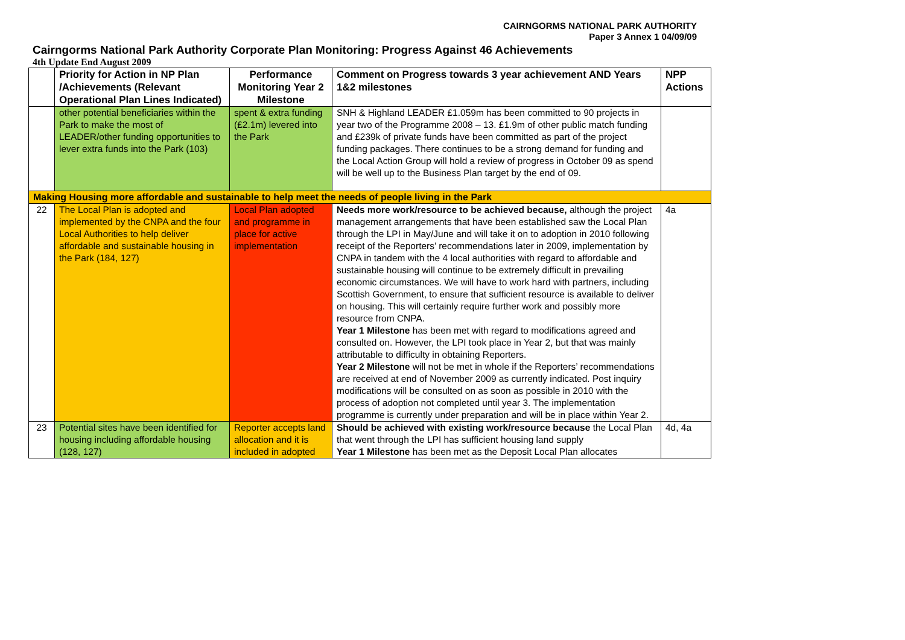CAIRNGORMS NATIONAL PARK AUTHORITY
Paper 3 Annex 1 04/09/09
Cairngorms National Park Authority Corporate Plan Monitoring: Progress Against 46 Achievements
4th Update End August 2009
| | Priority for Action in NP Plan /Achievements (Relevant Operational Plan Lines Indicated) | Performance Monitoring Year 2 Milestone | Comment on Progress towards 3 year achievement AND Years 1&2 milestones | NPP Actions |
| --- | --- | --- | --- | --- |
| | other potential beneficiaries within the Park to make the most of LEADER/other funding opportunities to lever extra funds into the Park (103) | spent & extra funding (£2.1m) levered into the Park | SNH & Highland LEADER £1.059m has been committed to 90 projects in year two of the Programme 2008 – 13. £1.9m of other public match funding and £239k of private funds have been committed as part of the project funding packages. There continues to be a strong demand for funding and the Local Action Group will hold a review of progress in October 09 as spend will be well up to the Business Plan target by the end of 09. | |
| Making Housing more affordable and sustainable to help meet the needs of people living in the Park | | | | |
| 22 | The Local Plan is adopted and implemented by the CNPA and the four Local Authorities to help deliver affordable and sustainable housing in the Park (184, 127) | Local Plan adopted and programme in place for active implementation | Needs more work/resource to be achieved because, although the project management arrangements that have been established saw the Local Plan through the LPI in May/June and will take it on to adoption in 2010 following receipt of the Reporters’ recommendations later in 2009, implementation by CNPA in tandem with the 4 local authorities with regard to affordable and sustainable housing will continue to be extremely difficult in prevailing economic circumstances. We will have to work hard with partners, including Scottish Government, to ensure that sufficient resource is available to deliver on housing. This will certainly require further work and possibly more resource from CNPA. Year 1 Milestone has been met with regard to modifications agreed and consulted on. However, the LPI took place in Year 2, but that was mainly attributable to difficulty in obtaining Reporters. Year 2 Milestone will not be met in whole if the Reporters’ recommendations are received at end of November 2009 as currently indicated. Post inquiry modifications will be consulted on as soon as possible in 2010 with the process of adoption not completed until year 3. The implementation programme is currently under preparation and will be in place within Year 2. | 4a |
| 23 | Potential sites have been identified for housing including affordable housing (128, 127) | Reporter accepts land allocation and it is included in adopted | Should be achieved with existing work/resource because the Local Plan that went through the LPI has sufficient housing land supply Year 1 Milestone has been met as the Deposit Local Plan allocates | 4d, 4a |